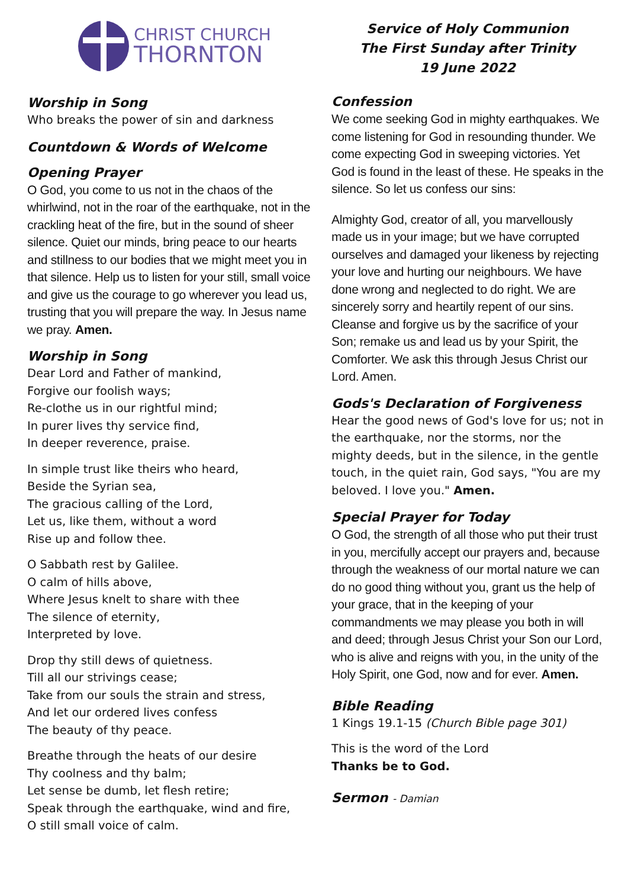CHRIST CHURCH
THORNTON
Worship in Song
Who breaks the power of sin and darkness
Countdown & Words of Welcome
Opening Prayer
O God, you come to us not in the chaos of the whirlwind, not in the roar of the earthquake, not in the crackling heat of the fire, but in the sound of sheer silence. Quiet our minds, bring peace to our hearts and stillness to our bodies that we might meet you in that silence. Help us to listen for your still, small voice and give us the courage to go wherever you lead us, trusting that you will prepare the way. In Jesus name we pray. Amen.
Worship in Song
Dear Lord and Father of mankind,
Forgive our foolish ways;
Re-clothe us in our rightful mind;
In purer lives thy service find,
In deeper reverence, praise.
In simple trust like theirs who heard,
Beside the Syrian sea,
The gracious calling of the Lord,
Let us, like them, without a word
Rise up and follow thee.
O Sabbath rest by Galilee.
O calm of hills above,
Where Jesus knelt to share with thee
The silence of eternity,
Interpreted by love.
Drop thy still dews of quietness.
Till all our strivings cease;
Take from our souls the strain and stress,
And let our ordered lives confess
The beauty of thy peace.
Breathe through the heats of our desire
Thy coolness and thy balm;
Let sense be dumb, let flesh retire;
Speak through the earthquake, wind and fire,
O still small voice of calm.
Service of Holy Communion
The First Sunday after Trinity
19 June 2022
Confession
We come seeking God in mighty earthquakes. We come listening for God in resounding thunder. We come expecting God in sweeping victories. Yet God is found in the least of these. He speaks in the silence. So let us confess our sins:
Almighty God, creator of all, you marvellously made us in your image; but we have corrupted ourselves and damaged your likeness by rejecting your love and hurting our neighbours. We have done wrong and neglected to do right. We are sincerely sorry and heartily repent of our sins. Cleanse and forgive us by the sacrifice of your Son; remake us and lead us by your Spirit, the Comforter. We ask this through Jesus Christ our Lord. Amen.
Gods's Declaration of Forgiveness
Hear the good news of God's love for us; not in the earthquake, nor the storms, nor the mighty deeds, but in the silence, in the gentle touch, in the quiet rain, God says, "You are my beloved. I love you." Amen.
Special Prayer for Today
O God, the strength of all those who put their trust in you, mercifully accept our prayers and, because through the weakness of our mortal nature we can do no good thing without you, grant us the help of your grace, that in the keeping of your commandments we may please you both in will and deed; through Jesus Christ your Son our Lord, who is alive and reigns with you, in the unity of the Holy Spirit, one God, now and for ever. Amen.
Bible Reading
1 Kings 19.1-15 (Church Bible page 301)
This is the word of the Lord
Thanks be to God.
Sermon - Damian